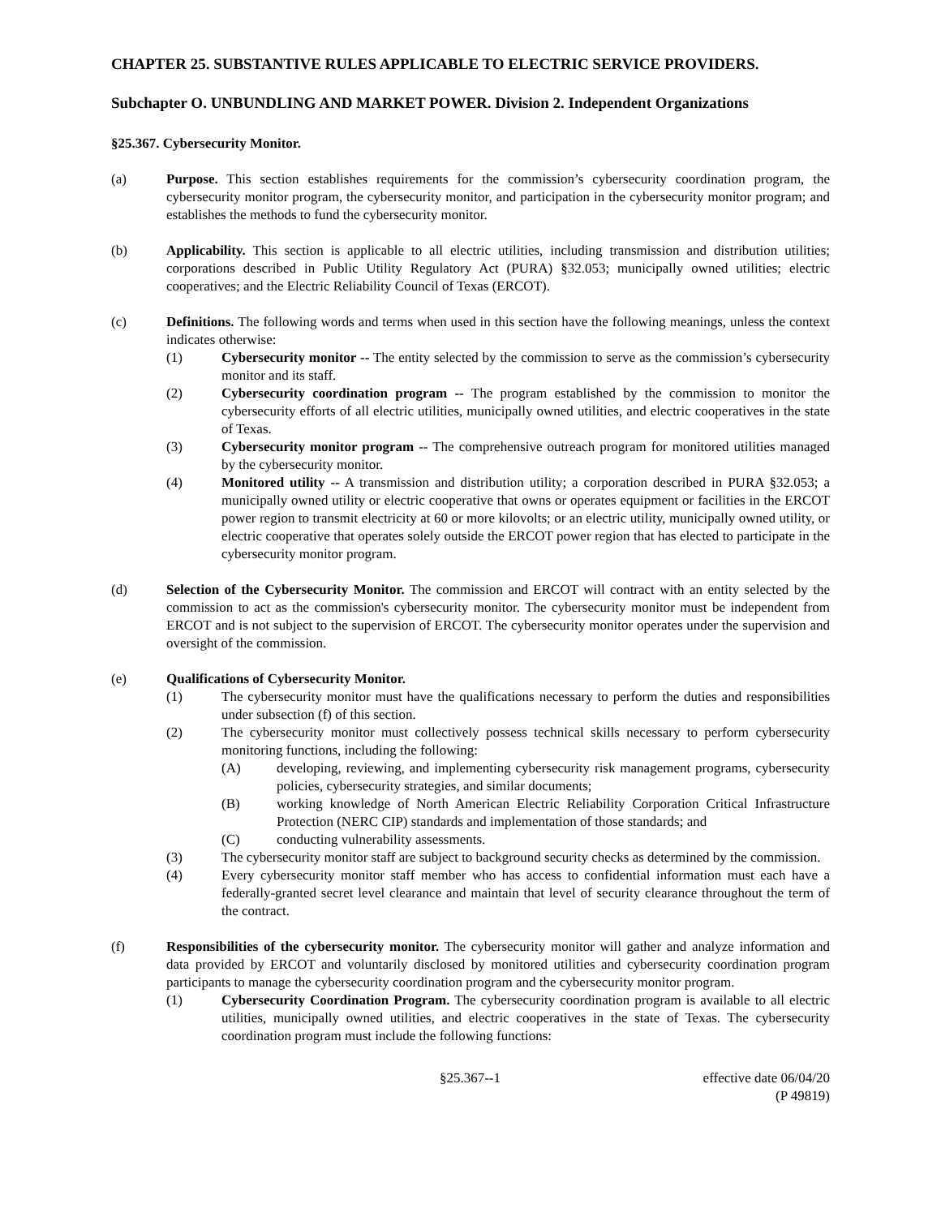CHAPTER 25. SUBSTANTIVE RULES APPLICABLE TO ELECTRIC SERVICE PROVIDERS.
Subchapter O. UNBUNDLING AND MARKET POWER. Division 2. Independent Organizations
§25.367. Cybersecurity Monitor.
(a) Purpose. This section establishes requirements for the commission’s cybersecurity coordination program, the cybersecurity monitor program, the cybersecurity monitor, and participation in the cybersecurity monitor program; and establishes the methods to fund the cybersecurity monitor.
(b) Applicability. This section is applicable to all electric utilities, including transmission and distribution utilities; corporations described in Public Utility Regulatory Act (PURA) §32.053; municipally owned utilities; electric cooperatives; and the Electric Reliability Council of Texas (ERCOT).
(c) Definitions. The following words and terms when used in this section have the following meanings, unless the context indicates otherwise:
(1) Cybersecurity monitor -- The entity selected by the commission to serve as the commission’s cybersecurity monitor and its staff.
(2) Cybersecurity coordination program -- The program established by the commission to monitor the cybersecurity efforts of all electric utilities, municipally owned utilities, and electric cooperatives in the state of Texas.
(3) Cybersecurity monitor program -- The comprehensive outreach program for monitored utilities managed by the cybersecurity monitor.
(4) Monitored utility -- A transmission and distribution utility; a corporation described in PURA §32.053; a municipally owned utility or electric cooperative that owns or operates equipment or facilities in the ERCOT power region to transmit electricity at 60 or more kilovolts; or an electric utility, municipally owned utility, or electric cooperative that operates solely outside the ERCOT power region that has elected to participate in the cybersecurity monitor program.
(d) Selection of the Cybersecurity Monitor. The commission and ERCOT will contract with an entity selected by the commission to act as the commission's cybersecurity monitor. The cybersecurity monitor must be independent from ERCOT and is not subject to the supervision of ERCOT. The cybersecurity monitor operates under the supervision and oversight of the commission.
(e) Qualifications of Cybersecurity Monitor.
(1) The cybersecurity monitor must have the qualifications necessary to perform the duties and responsibilities under subsection (f) of this section.
(2) The cybersecurity monitor must collectively possess technical skills necessary to perform cybersecurity monitoring functions, including the following:
(A) developing, reviewing, and implementing cybersecurity risk management programs, cybersecurity policies, cybersecurity strategies, and similar documents;
(B) working knowledge of North American Electric Reliability Corporation Critical Infrastructure Protection (NERC CIP) standards and implementation of those standards; and
(C) conducting vulnerability assessments.
(3) The cybersecurity monitor staff are subject to background security checks as determined by the commission.
(4) Every cybersecurity monitor staff member who has access to confidential information must each have a federally-granted secret level clearance and maintain that level of security clearance throughout the term of the contract.
(f) Responsibilities of the cybersecurity monitor. The cybersecurity monitor will gather and analyze information and data provided by ERCOT and voluntarily disclosed by monitored utilities and cybersecurity coordination program participants to manage the cybersecurity coordination program and the cybersecurity monitor program.
(1) Cybersecurity Coordination Program. The cybersecurity coordination program is available to all electric utilities, municipally owned utilities, and electric cooperatives in the state of Texas. The cybersecurity coordination program must include the following functions:
§25.367--1 effective date 06/04/20
(P 49819)